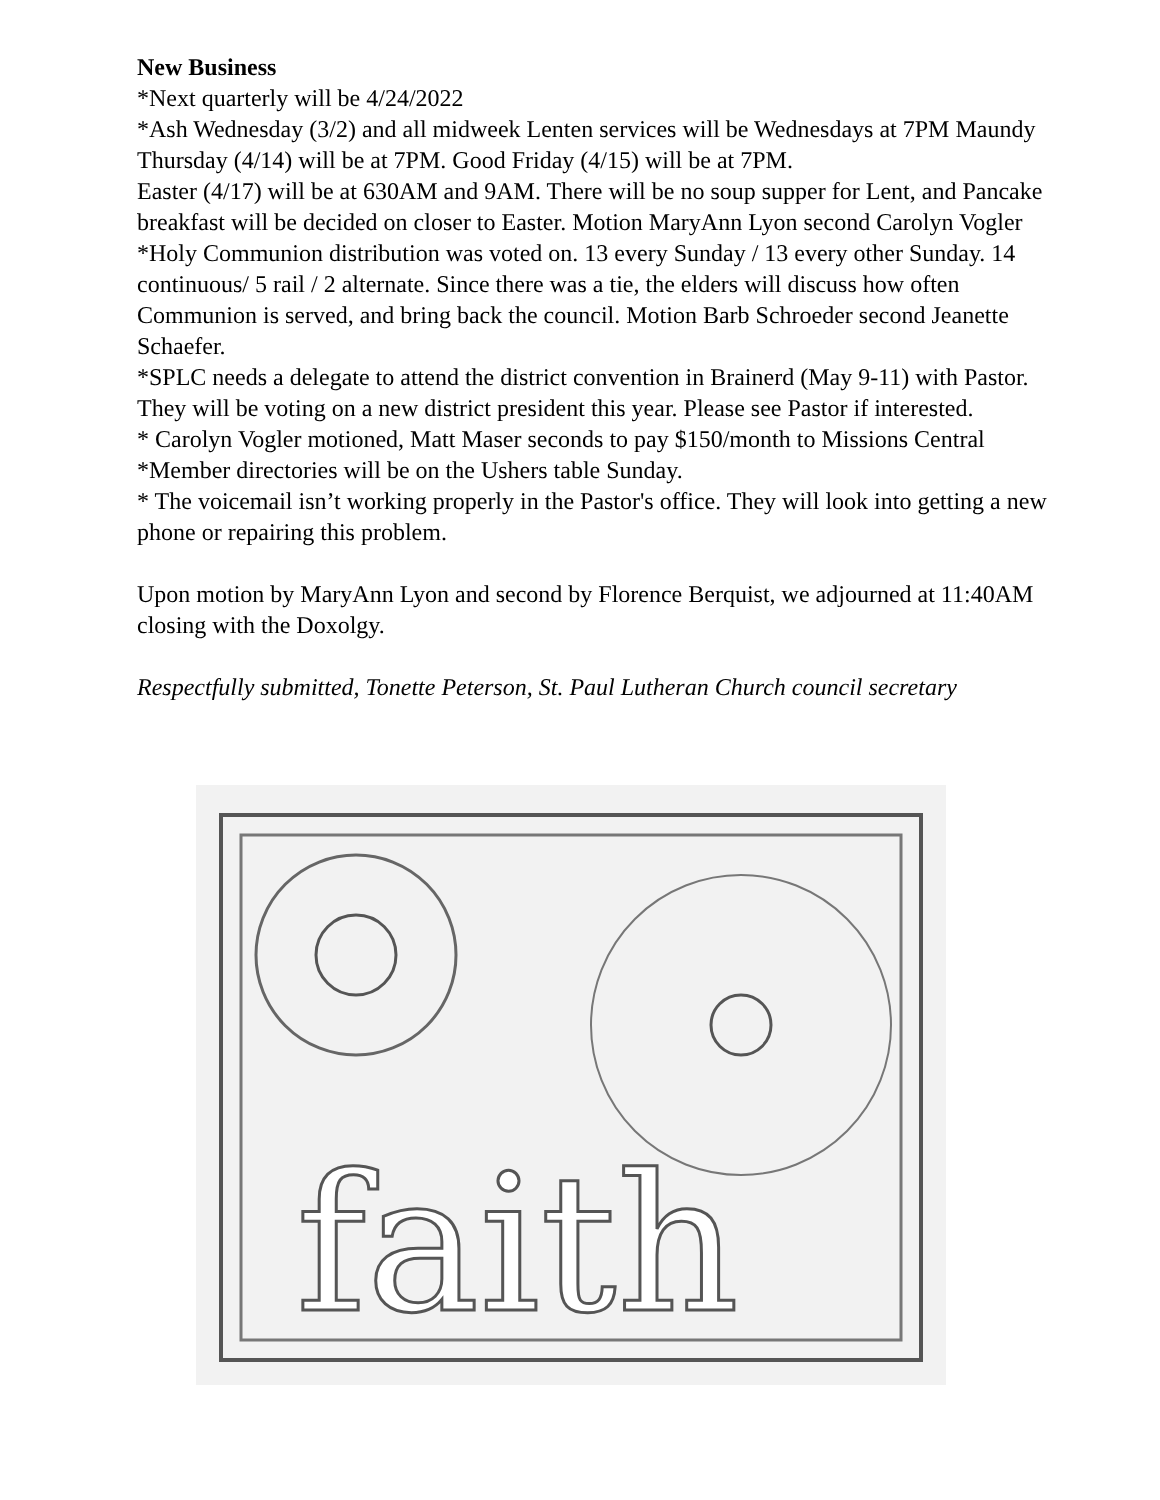New Business
*Next quarterly will be 4/24/2022
*Ash Wednesday (3/2) and all midweek Lenten services will be Wednesdays at 7PM Maundy Thursday (4/14) will be at 7PM. Good Friday (4/15) will be at 7PM.
Easter (4/17) will be at 630AM and 9AM. There will be no soup supper for Lent, and Pancake breakfast will be decided on closer to Easter. Motion MaryAnn Lyon second Carolyn Vogler
*Holy Communion distribution was voted on. 13 every Sunday / 13 every other Sunday. 14 continuous/ 5 rail / 2 alternate. Since there was a tie, the elders will discuss how often Communion is served, and bring back the council. Motion Barb Schroeder second Jeanette Schaefer.
*SPLC needs a delegate to attend the district convention in Brainerd (May 9-11) with Pastor. They will be voting on a new district president this year. Please see Pastor if interested.
* Carolyn Vogler motioned, Matt Maser seconds to pay $150/month to Missions Central
*Member directories will be on the Ushers table Sunday.
* The voicemail isn’t working properly in the Pastor's office. They will look into getting a new phone or repairing this problem.
Upon motion by MaryAnn Lyon and second by Florence Berquist, we adjourned at 11:40AM closing with the Doxolgy.
Respectfully submitted, Tonette Peterson, St. Paul Lutheran Church council secretary
faith